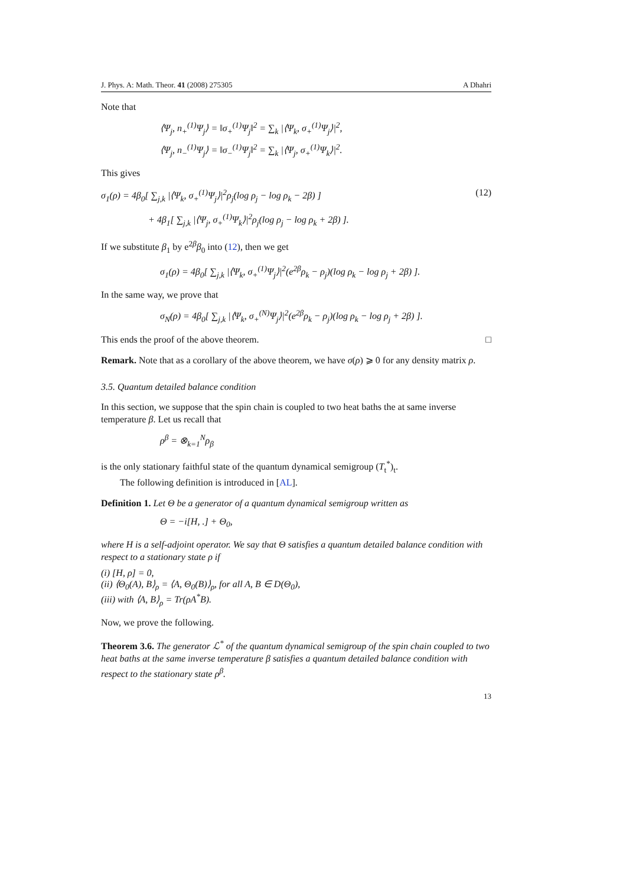J. Phys. A: Math. Theor. 41 (2008) 275305 A Dhahri
Note that
⟨Ψ<sub>j</sub>, n<sub>+</sub><sup>(1)</sup>Ψ<sub>j</sub>⟩ = ‖σ<sub>+</sub><sup>(1)</sup>Ψ<sub>j</sub>‖<sup>2</sup> = ∑<sub>k</sub> |⟨Ψ<sub>k</sub>, σ<sub>+</sub><sup>(1)</sup>Ψ<sub>j</sub>⟩|<sup>2</sup>,
⟨Ψ<sub>j</sub>, n<sub>−</sub><sup>(1)</sup>Ψ<sub>j</sub>⟩ = ‖σ<sub>−</sub><sup>(1)</sup>Ψ<sub>j</sub>‖<sup>2</sup> = ∑<sub>k</sub> |⟨Ψ<sub>j</sub>, σ<sub>+</sub><sup>(1)</sup>Ψ<sub>k</sub>⟩|<sup>2</sup>.
This gives
σ<sub>1</sub>(ρ) = 4β<sub>0</sub>[ ∑<sub>j,k</sub> |⟨Ψ<sub>k</sub>, σ<sub>+</sub><sup>(1)</sup>Ψ<sub>j</sub>⟩|<sup>2</sup>ρ<sub>j</sub>(log ρ<sub>j</sub> − log ρ<sub>k</sub> − 2β) ]
+ 4β<sub>1</sub>[ ∑<sub>j,k</sub> |⟨Ψ<sub>j</sub>, σ<sub>+</sub><sup>(1)</sup>Ψ<sub>k</sub>⟩|<sup>2</sup>ρ<sub>j</sub>(log ρ<sub>j</sub> − log ρ<sub>k</sub> + 2β) ]. (12)
If we substitute β<sub>1</sub> by e<sup>2β</sup>β<sub>0</sub> into (12), then we get
σ<sub>1</sub>(ρ) = 4β<sub>0</sub>[ ∑<sub>j,k</sub> |⟨Ψ<sub>k</sub>, σ<sub>+</sub><sup>(1)</sup>Ψ<sub>j</sub>⟩|<sup>2</sup>(e<sup>2β</sup>ρ<sub>k</sub> − ρ<sub>j</sub>)(log ρ<sub>k</sub> − log ρ<sub>j</sub> + 2β) ].
In the same way, we prove that
σ<sub>N</sub>(ρ) = 4β<sub>0</sub>[ ∑<sub>j,k</sub> |⟨Ψ<sub>k</sub>, σ<sub>+</sub><sup>(N)</sup>Ψ<sub>j</sub>⟩|<sup>2</sup>(e<sup>2β</sup>ρ<sub>k</sub> − ρ<sub>j</sub>)(log ρ<sub>k</sub> − log ρ<sub>j</sub> + 2β) ].
This ends the proof of the above theorem. □
Remark. Note that as a corollary of the above theorem, we have σ(ρ) ⩾ 0 for any density matrix ρ.
3.5. Quantum detailed balance condition
In this section, we suppose that the spin chain is coupled to two heat baths the at same inverse temperature β. Let us recall that
ρ<sup>β</sup> = ⊗<sub>k=1</sub><sup>N</sup>ρ<sub>β</sub>
is the only stationary faithful state of the quantum dynamical semigroup (T<sub>t</sub><sup>*</sup>)<sub>t</sub>.
The following definition is introduced in [AL].
Definition 1. Let Θ be a generator of a quantum dynamical semigroup written as
Θ = −i[H, .] + Θ<sub>0</sub>,
where H is a self-adjoint operator. We say that Θ satisfies a quantum detailed balance condition with respect to a stationary state ρ if
(i) [H, ρ] = 0,
(ii) ⟨Θ<sub>0</sub>(A), B⟩<sub>ρ</sub> = ⟨A, Θ<sub>0</sub>(B)⟩<sub>ρ</sub>, for all A, B ∈ D(Θ<sub>0</sub>),
(iii) with ⟨A, B⟩<sub>ρ</sub> = Tr(ρA<sup>*</sup>B).
Now, we prove the following.
Theorem 3.6. The generator ℒ<sup>*</sup> of the quantum dynamical semigroup of the spin chain coupled to two heat baths at the same inverse temperature β satisfies a quantum detailed balance condition with respect to the stationary state ρ<sup>β</sup>.
13